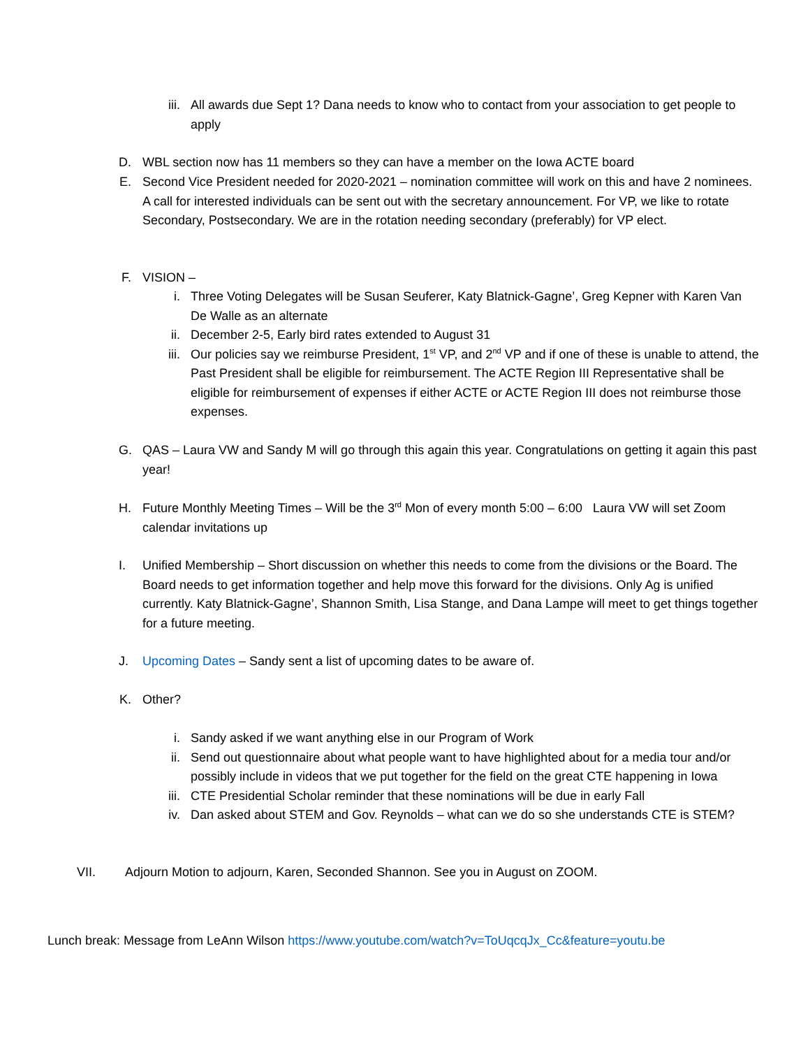iii. All awards due Sept 1? Dana needs to know who to contact from your association to get people to apply
D. WBL section now has 11 members so they can have a member on the Iowa ACTE board
E. Second Vice President needed for 2020-2021 – nomination committee will work on this and have 2 nominees. A call for interested individuals can be sent out with the secretary announcement. For VP, we like to rotate Secondary, Postsecondary. We are in the rotation needing secondary (preferably) for VP elect.
F. VISION –
i. Three Voting Delegates will be Susan Seuferer, Katy Blatnick-Gagne’, Greg Kepner with Karen Van De Walle as an alternate
ii. December 2-5, Early bird rates extended to August 31
iii. Our policies say we reimburse President, 1<sup>st</sup> VP, and 2<sup>nd</sup> VP and if one of these is unable to attend, the Past President shall be eligible for reimbursement. The ACTE Region III Representative shall be eligible for reimbursement of expenses if either ACTE or ACTE Region III does not reimburse those expenses.
G. QAS – Laura VW and Sandy M will go through this again this year. Congratulations on getting it again this past year!
H. Future Monthly Meeting Times – Will be the 3<sup>rd</sup> Mon of every month 5:00 – 6:00 Laura VW will set Zoom calendar invitations up
I. Unified Membership – Short discussion on whether this needs to come from the divisions or the Board. The Board needs to get information together and help move this forward for the divisions. Only Ag is unified currently. Katy Blatnick-Gagne’, Shannon Smith, Lisa Stange, and Dana Lampe will meet to get things together for a future meeting.
J. Upcoming Dates – Sandy sent a list of upcoming dates to be aware of.
K. Other?
i. Sandy asked if we want anything else in our Program of Work
ii. Send out questionnaire about what people want to have highlighted about for a media tour and/or possibly include in videos that we put together for the field on the great CTE happening in Iowa
iii. CTE Presidential Scholar reminder that these nominations will be due in early Fall
iv. Dan asked about STEM and Gov. Reynolds – what can we do so she understands CTE is STEM?
VII. Adjourn Motion to adjourn, Karen, Seconded Shannon. See you in August on ZOOM.
Lunch break: Message from LeAnn Wilson https://www.youtube.com/watch?v=ToUqcqJx_Cc&feature=youtu.be